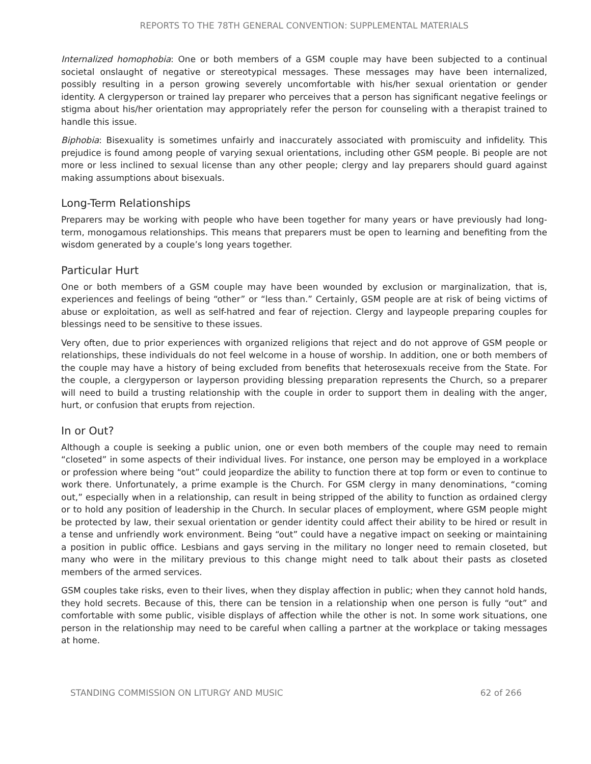REPORTS TO THE 78TH GENERAL CONVENTION: SUPPLEMENTAL MATERIALS
Internalized homophobia: One or both members of a GSM couple may have been subjected to a continual societal onslaught of negative or stereotypical messages. These messages may have been internalized, possibly resulting in a person growing severely uncomfortable with his/her sexual orientation or gender identity. A clergyperson or trained lay preparer who perceives that a person has significant negative feelings or stigma about his/her orientation may appropriately refer the person for counseling with a therapist trained to handle this issue.
Biphobia: Bisexuality is sometimes unfairly and inaccurately associated with promiscuity and infidelity. This prejudice is found among people of varying sexual orientations, including other GSM people. Bi people are not more or less inclined to sexual license than any other people; clergy and lay preparers should guard against making assumptions about bisexuals.
Long-Term Relationships
Preparers may be working with people who have been together for many years or have previously had long-term, monogamous relationships. This means that preparers must be open to learning and benefiting from the wisdom generated by a couple’s long years together.
Particular Hurt
One or both members of a GSM couple may have been wounded by exclusion or marginalization, that is, experiences and feelings of being “other” or “less than.” Certainly, GSM people are at risk of being victims of abuse or exploitation, as well as self-hatred and fear of rejection. Clergy and laypeople preparing couples for blessings need to be sensitive to these issues.
Very often, due to prior experiences with organized religions that reject and do not approve of GSM people or relationships, these individuals do not feel welcome in a house of worship. In addition, one or both members of the couple may have a history of being excluded from benefits that heterosexuals receive from the State. For the couple, a clergyperson or layperson providing blessing preparation represents the Church, so a preparer will need to build a trusting relationship with the couple in order to support them in dealing with the anger, hurt, or confusion that erupts from rejection.
In or Out?
Although a couple is seeking a public union, one or even both members of the couple may need to remain “closeted” in some aspects of their individual lives. For instance, one person may be employed in a workplace or profession where being “out” could jeopardize the ability to function there at top form or even to continue to work there. Unfortunately, a prime example is the Church. For GSM clergy in many denominations, “coming out,” especially when in a relationship, can result in being stripped of the ability to function as ordained clergy or to hold any position of leadership in the Church. In secular places of employment, where GSM people might be protected by law, their sexual orientation or gender identity could affect their ability to be hired or result in a tense and unfriendly work environment. Being “out” could have a negative impact on seeking or maintaining a position in public office. Lesbians and gays serving in the military no longer need to remain closeted, but many who were in the military previous to this change might need to talk about their pasts as closeted members of the armed services.
GSM couples take risks, even to their lives, when they display affection in public; when they cannot hold hands, they hold secrets. Because of this, there can be tension in a relationship when one person is fully “out” and comfortable with some public, visible displays of affection while the other is not. In some work situations, one person in the relationship may need to be careful when calling a partner at the workplace or taking messages at home.
STANDING COMMISSION ON LITURGY AND MUSIC 62 of 266